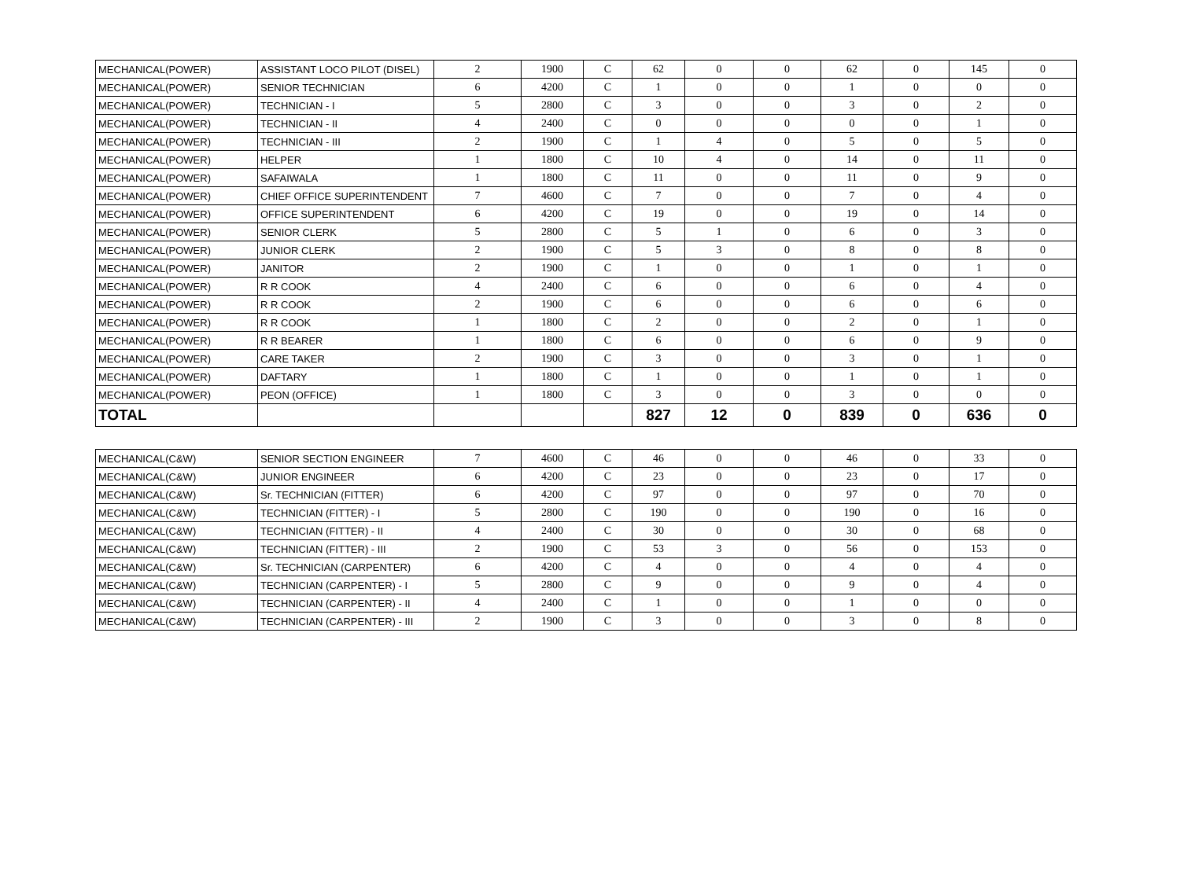| MECHANICAL(POWER) | ASSISTANT LOCO PILOT (DISEL) | 2 | 1900 | C | 62 | 0 | 0 | 62 | 0 | 145 | 0 |
| MECHANICAL(POWER) | SENIOR TECHNICIAN | 6 | 4200 | C | 1 | 0 | 0 | 1 | 0 | 0 | 0 |
| MECHANICAL(POWER) | TECHNICIAN - I | 5 | 2800 | C | 3 | 0 | 0 | 3 | 0 | 2 | 0 |
| MECHANICAL(POWER) | TECHNICIAN - II | 4 | 2400 | C | 0 | 0 | 0 | 0 | 0 | 1 | 0 |
| MECHANICAL(POWER) | TECHNICIAN - III | 2 | 1900 | C | 1 | 4 | 0 | 5 | 0 | 5 | 0 |
| MECHANICAL(POWER) | HELPER | 1 | 1800 | C | 10 | 4 | 0 | 14 | 0 | 11 | 0 |
| MECHANICAL(POWER) | SAFAIWALA | 1 | 1800 | C | 11 | 0 | 0 | 11 | 0 | 9 | 0 |
| MECHANICAL(POWER) | CHIEF OFFICE SUPERINTENDENT | 7 | 4600 | C | 7 | 0 | 0 | 7 | 0 | 4 | 0 |
| MECHANICAL(POWER) | OFFICE SUPERINTENDENT | 6 | 4200 | C | 19 | 0 | 0 | 19 | 0 | 14 | 0 |
| MECHANICAL(POWER) | SENIOR CLERK | 5 | 2800 | C | 5 | 1 | 0 | 6 | 0 | 3 | 0 |
| MECHANICAL(POWER) | JUNIOR CLERK | 2 | 1900 | C | 5 | 3 | 0 | 8 | 0 | 8 | 0 |
| MECHANICAL(POWER) | JANITOR | 2 | 1900 | C | 1 | 0 | 0 | 1 | 0 | 1 | 0 |
| MECHANICAL(POWER) | R R COOK | 4 | 2400 | C | 6 | 0 | 0 | 6 | 0 | 4 | 0 |
| MECHANICAL(POWER) | R R COOK | 2 | 1900 | C | 6 | 0 | 0 | 6 | 0 | 6 | 0 |
| MECHANICAL(POWER) | R R COOK | 1 | 1800 | C | 2 | 0 | 0 | 2 | 0 | 1 | 0 |
| MECHANICAL(POWER) | R R BEARER | 1 | 1800 | C | 6 | 0 | 0 | 6 | 0 | 9 | 0 |
| MECHANICAL(POWER) | CARE TAKER | 2 | 1900 | C | 3 | 0 | 0 | 3 | 0 | 1 | 0 |
| MECHANICAL(POWER) | DAFTARY | 1 | 1800 | C | 1 | 0 | 0 | 1 | 0 | 1 | 0 |
| MECHANICAL(POWER) | PEON (OFFICE) | 1 | 1800 | C | 3 | 0 | 0 | 3 | 0 | 0 | 0 |
| TOTAL | | | | | 827 | 12 | 0 | 839 | 0 | 636 | 0 |
| MECHANICAL(C&W) | SENIOR SECTION ENGINEER | 7 | 4600 | C | 46 | 0 | 0 | 46 | 0 | 33 | 0 |
| MECHANICAL(C&W) | JUNIOR ENGINEER | 6 | 4200 | C | 23 | 0 | 0 | 23 | 0 | 17 | 0 |
| MECHANICAL(C&W) | Sr. TECHNICIAN (FITTER) | 6 | 4200 | C | 97 | 0 | 0 | 97 | 0 | 70 | 0 |
| MECHANICAL(C&W) | TECHNICIAN (FITTER) - I | 5 | 2800 | C | 190 | 0 | 0 | 190 | 0 | 16 | 0 |
| MECHANICAL(C&W) | TECHNICIAN (FITTER) - II | 4 | 2400 | C | 30 | 0 | 0 | 30 | 0 | 68 | 0 |
| MECHANICAL(C&W) | TECHNICIAN (FITTER) - III | 2 | 1900 | C | 53 | 3 | 0 | 56 | 0 | 153 | 0 |
| MECHANICAL(C&W) | Sr. TECHNICIAN (CARPENTER) | 6 | 4200 | C | 4 | 0 | 0 | 4 | 0 | 4 | 0 |
| MECHANICAL(C&W) | TECHNICIAN (CARPENTER) - I | 5 | 2800 | C | 9 | 0 | 0 | 9 | 0 | 4 | 0 |
| MECHANICAL(C&W) | TECHNICIAN (CARPENTER) - II | 4 | 2400 | C | 1 | 0 | 0 | 1 | 0 | 0 | 0 |
| MECHANICAL(C&W) | TECHNICIAN (CARPENTER) - III | 2 | 1900 | C | 3 | 0 | 0 | 3 | 0 | 8 | 0 |